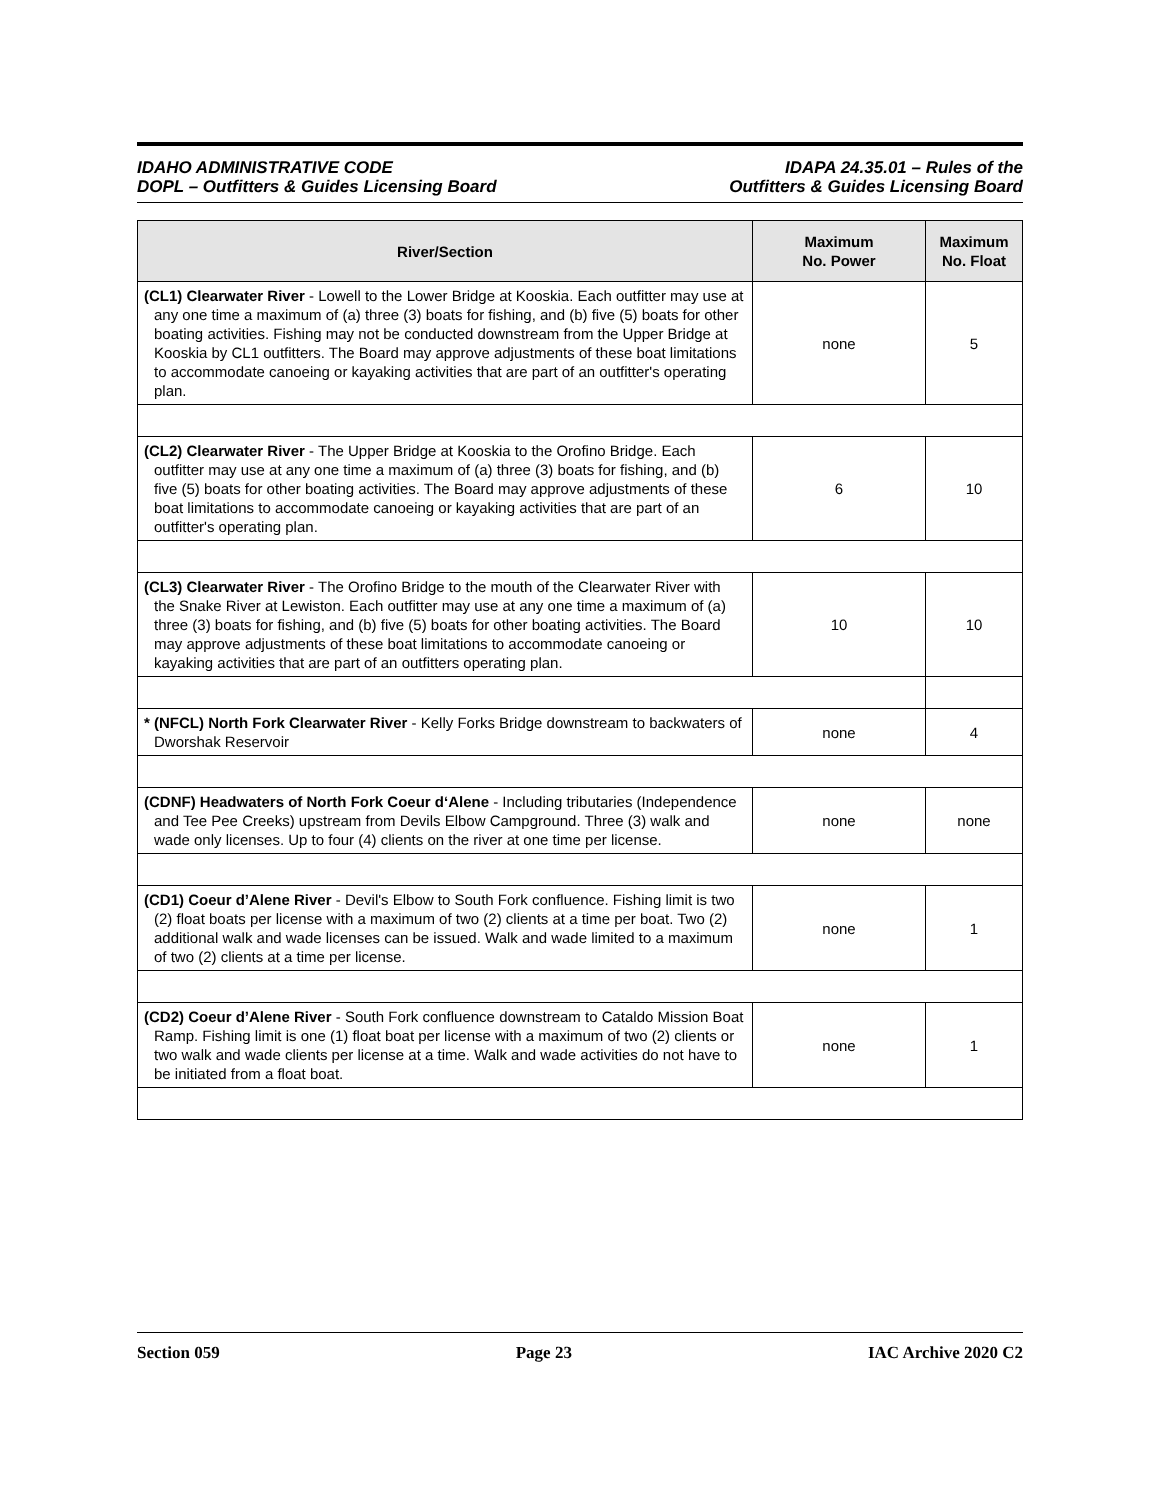IDAHO ADMINISTRATIVE CODE
DOPL – Outfitters & Guides Licensing Board
IDAPA 24.35.01 – Rules of the
Outfitters & Guides Licensing Board
| River/Section | Maximum No. Power | Maximum No. Float |
| --- | --- | --- |
| (CL1) Clearwater River - Lowell to the Lower Bridge at Kooskia. Each outfitter may use at any one time a maximum of (a) three (3) boats for fishing, and (b) five (5) boats for other boating activities. Fishing may not be conducted downstream from the Upper Bridge at Kooskia by CL1 outfitters. The Board may approve adjustments of these boat limitations to accommodate canoeing or kayaking activities that are part of an outfitter's operating plan. | none | 5 |
| (CL2) Clearwater River - The Upper Bridge at Kooskia to the Orofino Bridge. Each outfitter may use at any one time a maximum of (a) three (3) boats for fishing, and (b) five (5) boats for other boating activities. The Board may approve adjustments of these boat limitations to accommodate canoeing or kayaking activities that are part of an outfitter's operating plan. | 6 | 10 |
| (CL3) Clearwater River - The Orofino Bridge to the mouth of the Clearwater River with the Snake River at Lewiston. Each outfitter may use at any one time a maximum of (a) three (3) boats for fishing, and (b) five (5) boats for other boating activities. The Board may approve adjustments of these boat limitations to accommodate canoeing or kayaking activities that are part of an outfitters operating plan. | 10 | 10 |
| * (NFCL) North Fork Clearwater River - Kelly Forks Bridge downstream to backwaters of Dworshak Reservoir | none | 4 |
| (CDNF) Headwaters of North Fork Coeur d‘Alene - Including tributaries (Independence and Tee Pee Creeks) upstream from Devils Elbow Campground. Three (3) walk and wade only licenses. Up to four (4) clients on the river at one time per license. | none | none |
| (CD1) Coeur d’Alene River - Devil's Elbow to South Fork confluence. Fishing limit is two (2) float boats per license with a maximum of two (2) clients at a time per boat. Two (2) additional walk and wade licenses can be issued. Walk and wade limited to a maximum of two (2) clients at a time per license. | none | 1 |
| (CD2) Coeur d’Alene River - South Fork confluence downstream to Cataldo Mission Boat Ramp. Fishing limit is one (1) float boat per license with a maximum of two (2) clients or two walk and wade clients per license at a time. Walk and wade activities do not have to be initiated from a float boat. | none | 1 |
Section 059 Page 23 IAC Archive 2020 C2